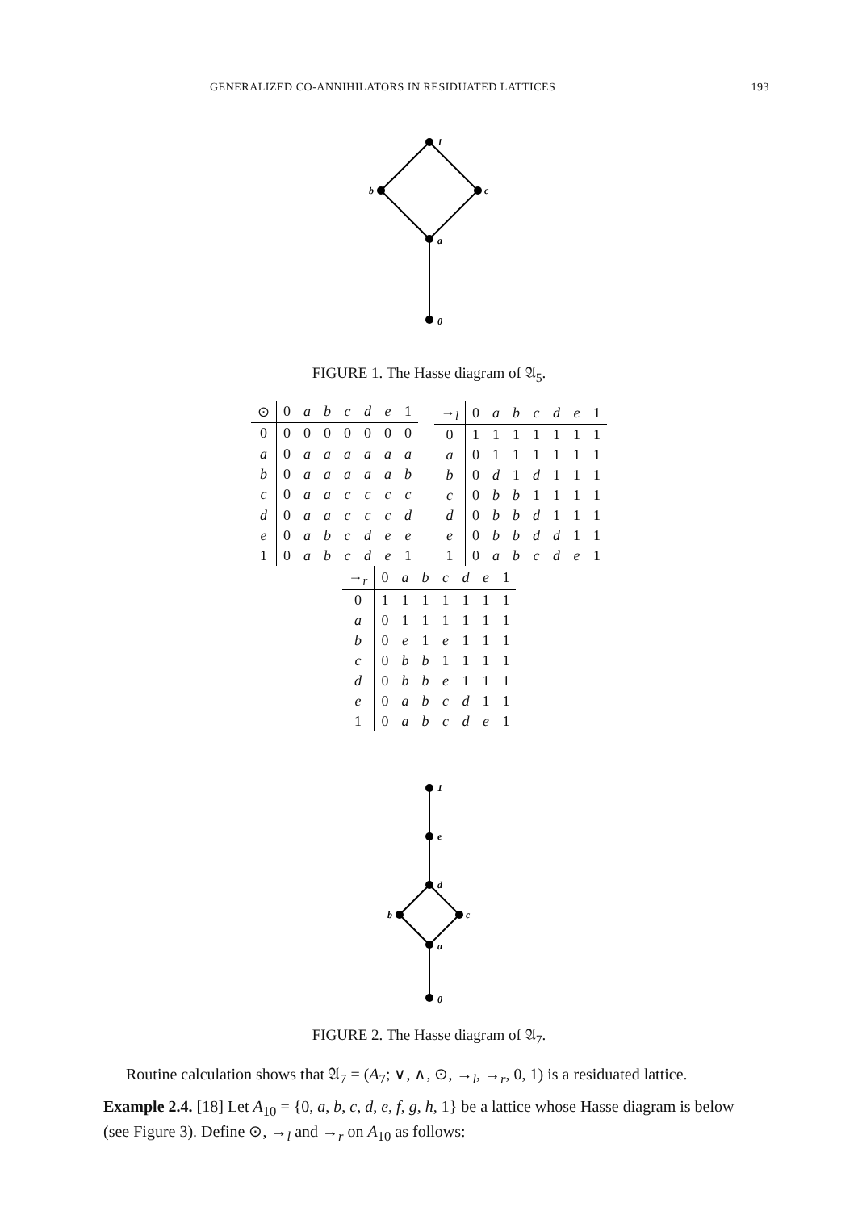GENERALIZED CO-ANNIHILATORS IN RESIDUATED LATTICES 193
1
b
c
a
0
FIGURE 1. The Hasse diagram of 𝔄<sub>5</sub>.
| ⊙ | 0 | a | b | c | d | e | 1 |
| --- | --- | --- | --- | --- | --- | --- | --- |
| 0 | 0 | 0 | 0 | 0 | 0 | 0 | 0 |
| a | 0 | a | a | a | a | a | a |
| b | 0 | a | a | a | a | a | b |
| c | 0 | a | a | c | c | c | c |
| d | 0 | a | a | c | c | c | d |
| e | 0 | a | b | c | d | e | e |
| 1 | 0 | a | b | c | d | e | 1 |
| →<sub>l</sub> | 0 | a | b | c | d | e | 1 |
| --- | --- | --- | --- | --- | --- | --- | --- |
| 0 | 1 | 1 | 1 | 1 | 1 | 1 | 1 |
| a | 0 | 1 | 1 | 1 | 1 | 1 | 1 |
| b | 0 | d | 1 | d | 1 | 1 | 1 |
| c | 0 | b | b | 1 | 1 | 1 | 1 |
| d | 0 | b | b | d | 1 | 1 | 1 |
| e | 0 | b | b | d | d | 1 | 1 |
| 1 | 0 | a | b | c | d | e | 1 |
| →<sub>r</sub> | 0 | a | b | c | d | e | 1 |
| --- | --- | --- | --- | --- | --- | --- | --- |
| 0 | 1 | 1 | 1 | 1 | 1 | 1 | 1 |
| a | 0 | 1 | 1 | 1 | 1 | 1 | 1 |
| b | 0 | e | 1 | e | 1 | 1 | 1 |
| c | 0 | b | b | 1 | 1 | 1 | 1 |
| d | 0 | b | b | e | 1 | 1 | 1 |
| e | 0 | a | b | c | d | 1 | 1 |
| 1 | 0 | a | b | c | d | e | 1 |
1
e
d
b
c
a
0
FIGURE 2. The Hasse diagram of 𝔄<sub>7</sub>.
Routine calculation shows that 𝔄<sub>7</sub> = (A<sub>7</sub>; ∨, ∧, ⊙, →<sub>l</sub>, →<sub>r</sub>, 0, 1) is a residuated lattice.
Example 2.4. [18] Let A<sub>10</sub> = {0, a, b, c, d, e, f, g, h, 1} be a lattice whose Hasse diagram is below (see Figure 3). Define ⊙, →<sub>l</sub> and →<sub>r</sub> on A<sub>10</sub> as follows: